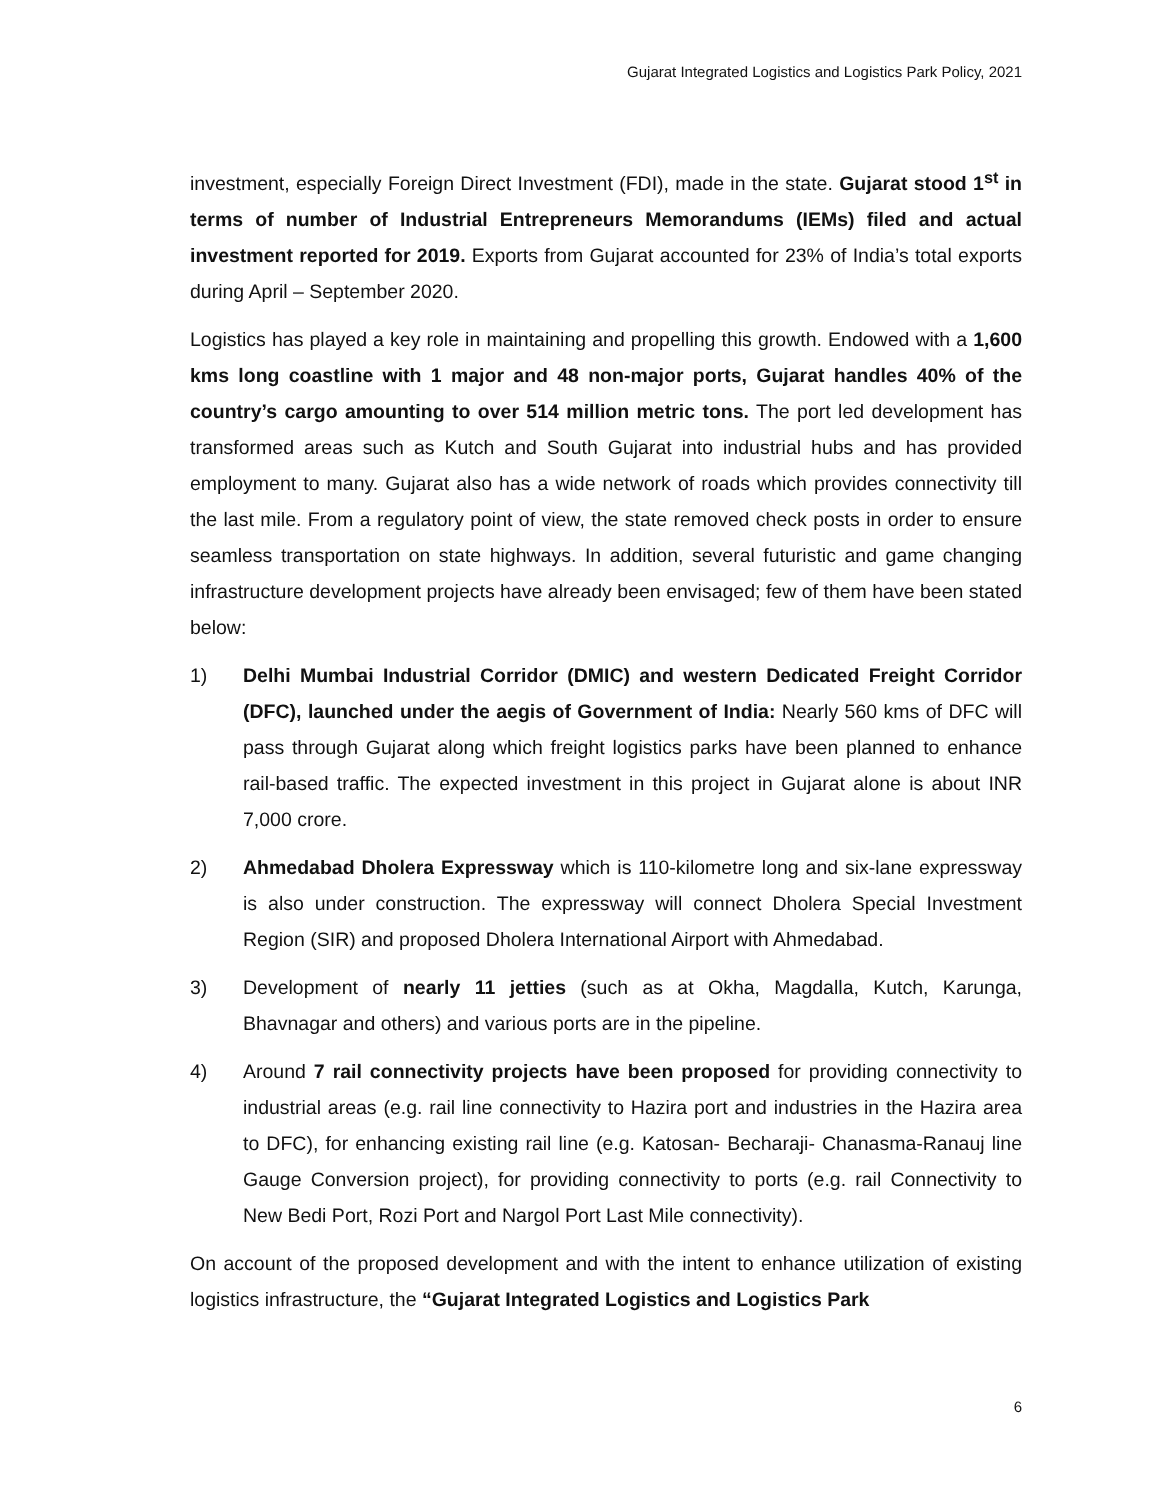Gujarat Integrated Logistics and Logistics Park Policy, 2021
investment, especially Foreign Direct Investment (FDI), made in the state. Gujarat stood 1<sup>st</sup> in terms of number of Industrial Entrepreneurs Memorandums (IEMs) filed and actual investment reported for 2019. Exports from Gujarat accounted for 23% of India’s total exports during April – September 2020.
Logistics has played a key role in maintaining and propelling this growth. Endowed with a 1,600 kms long coastline with 1 major and 48 non-major ports, Gujarat handles 40% of the country’s cargo amounting to over 514 million metric tons. The port led development has transformed areas such as Kutch and South Gujarat into industrial hubs and has provided employment to many. Gujarat also has a wide network of roads which provides connectivity till the last mile. From a regulatory point of view, the state removed check posts in order to ensure seamless transportation on state highways. In addition, several futuristic and game changing infrastructure development projects have already been envisaged; few of them have been stated below:
1) Delhi Mumbai Industrial Corridor (DMIC) and western Dedicated Freight Corridor (DFC), launched under the aegis of Government of India: Nearly 560 kms of DFC will pass through Gujarat along which freight logistics parks have been planned to enhance rail-based traffic. The expected investment in this project in Gujarat alone is about INR 7,000 crore.
2) Ahmedabad Dholera Expressway which is 110-kilometre long and six-lane expressway is also under construction. The expressway will connect Dholera Special Investment Region (SIR) and proposed Dholera International Airport with Ahmedabad.
3) Development of nearly 11 jetties (such as at Okha, Magdalla, Kutch, Karunga, Bhavnagar and others) and various ports are in the pipeline.
4) Around 7 rail connectivity projects have been proposed for providing connectivity to industrial areas (e.g. rail line connectivity to Hazira port and industries in the Hazira area to DFC), for enhancing existing rail line (e.g. Katosan- Becharaji- Chanasma-Ranauj line Gauge Conversion project), for providing connectivity to ports (e.g. rail Connectivity to New Bedi Port, Rozi Port and Nargol Port Last Mile connectivity).
On account of the proposed development and with the intent to enhance utilization of existing logistics infrastructure, the “Gujarat Integrated Logistics and Logistics Park
6